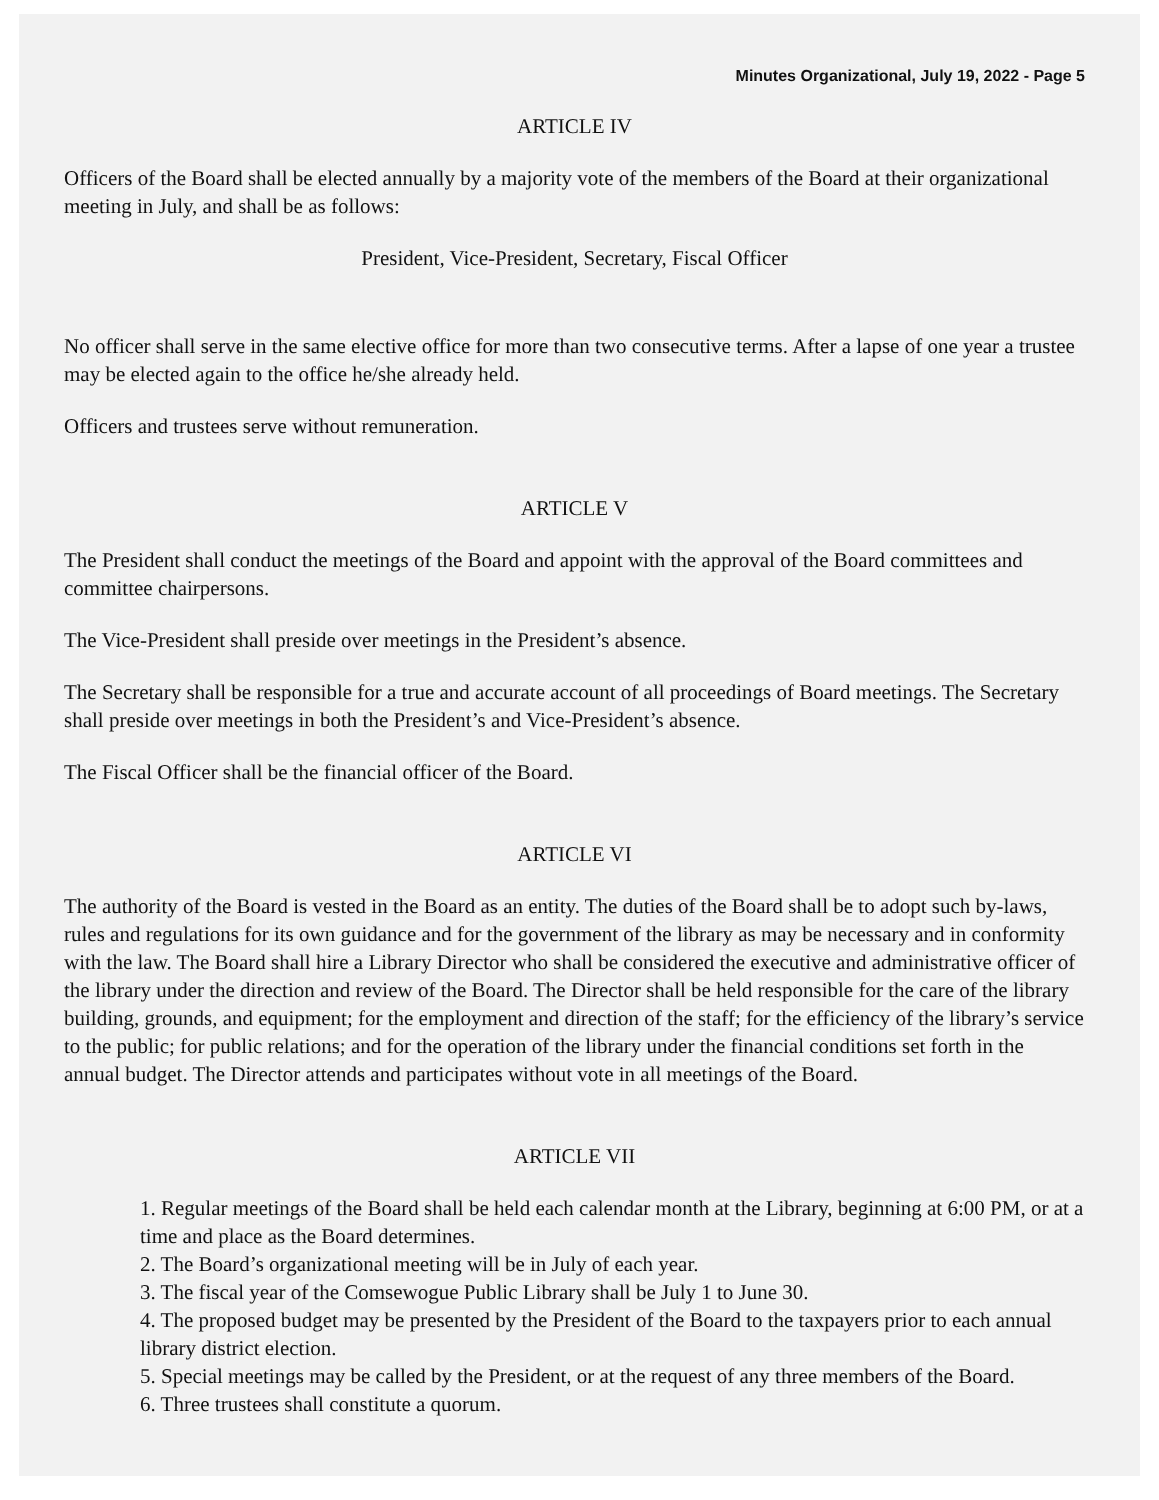Minutes Organizational, July 19, 2022 - Page 5
ARTICLE IV
Officers of the Board shall be elected annually by a majority vote of the members of the Board at their organizational meeting in July, and shall be as follows:
President, Vice-President, Secretary, Fiscal Officer
No officer shall serve in the same elective office for more than two consecutive terms. After a lapse of one year a trustee may be elected again to the office he/she already held.
Officers and trustees serve without remuneration.
ARTICLE V
The President shall conduct the meetings of the Board and appoint with the approval of the Board committees and committee chairpersons.
The Vice-President shall preside over meetings in the President’s absence.
The Secretary shall be responsible for a true and accurate account of all proceedings of Board meetings. The Secretary shall preside over meetings in both the President’s and Vice-President’s absence.
The Fiscal Officer shall be the financial officer of the Board.
ARTICLE VI
The authority of the Board is vested in the Board as an entity. The duties of the Board shall be to adopt such by-laws, rules and regulations for its own guidance and for the government of the library as may be necessary and in conformity with the law. The Board shall hire a Library Director who shall be considered the executive and administrative officer of the library under the direction and review of the Board. The Director shall be held responsible for the care of the library building, grounds, and equipment; for the employment and direction of the staff; for the efficiency of the library’s service to the public; for public relations; and for the operation of the library under the financial conditions set forth in the annual budget. The Director attends and participates without vote in all meetings of the Board.
ARTICLE VII
1. Regular meetings of the Board shall be held each calendar month at the Library, beginning at 6:00 PM, or at a time and place as the Board determines.
2. The Board’s organizational meeting will be in July of each year.
3. The fiscal year of the Comsewogue Public Library shall be July 1 to June 30.
4. The proposed budget may be presented by the President of the Board to the taxpayers prior to each annual library district election.
5. Special meetings may be called by the President, or at the request of any three members of the Board.
6. Three trustees shall constitute a quorum.